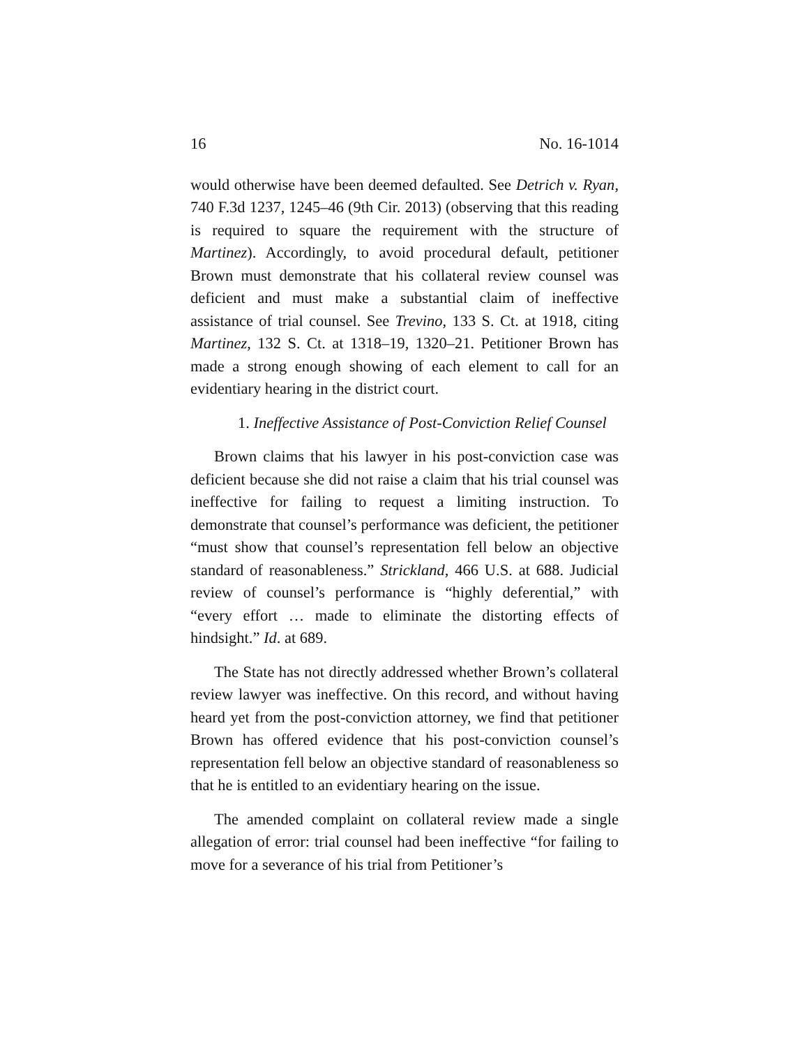16 No. 16-1014
would otherwise have been deemed defaulted. See Detrich v. Ryan, 740 F.3d 1237, 1245–46 (9th Cir. 2013) (observing that this reading is required to square the requirement with the structure of Martinez). Accordingly, to avoid procedural default, petitioner Brown must demonstrate that his collateral review counsel was deficient and must make a substantial claim of ineffective assistance of trial counsel. See Trevino, 133 S. Ct. at 1918, citing Martinez, 132 S. Ct. at 1318–19, 1320–21. Petitioner Brown has made a strong enough showing of each element to call for an evidentiary hearing in the district court.
1. Ineffective Assistance of Post-Conviction Relief Counsel
Brown claims that his lawyer in his post-conviction case was deficient because she did not raise a claim that his trial counsel was ineffective for failing to request a limiting instruction. To demonstrate that counsel’s performance was deficient, the petitioner “must show that counsel’s representation fell below an objective standard of reasonableness.” Strickland, 466 U.S. at 688. Judicial review of counsel’s performance is “highly deferential,” with “every effort … made to eliminate the distorting effects of hindsight.” Id. at 689.
The State has not directly addressed whether Brown’s collateral review lawyer was ineffective. On this record, and without having heard yet from the post-conviction attorney, we find that petitioner Brown has offered evidence that his post-conviction counsel’s representation fell below an objective standard of reasonableness so that he is entitled to an evidentiary hearing on the issue.
The amended complaint on collateral review made a single allegation of error: trial counsel had been ineffective “for failing to move for a severance of his trial from Petitioner’s